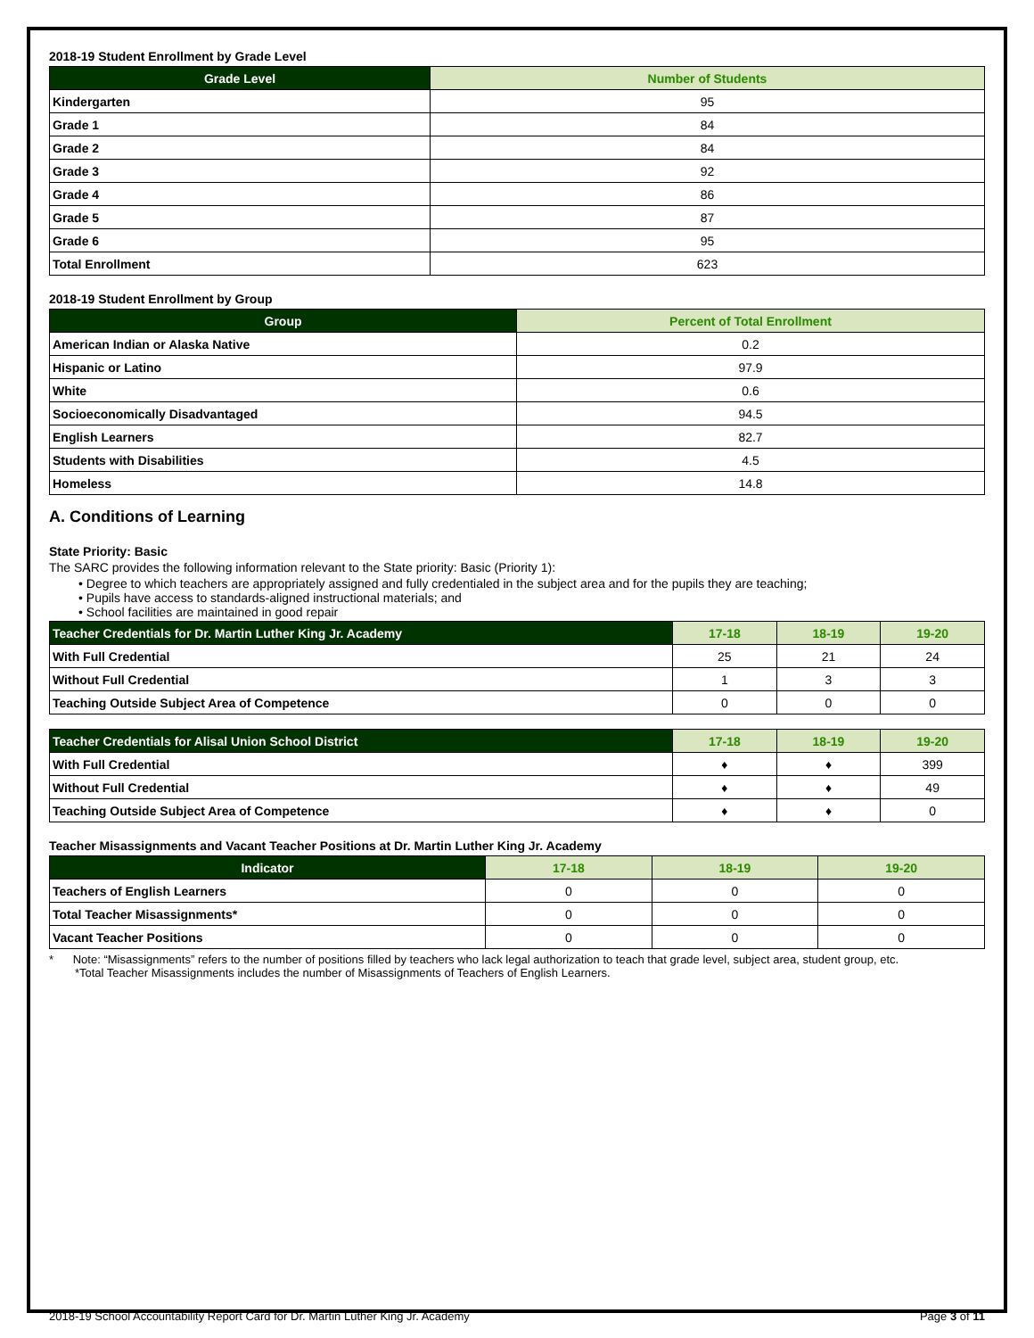2018-19 Student Enrollment by Grade Level
| Grade Level | Number of Students |
| --- | --- |
| Kindergarten | 95 |
| Grade 1 | 84 |
| Grade 2 | 84 |
| Grade 3 | 92 |
| Grade 4 | 86 |
| Grade 5 | 87 |
| Grade 6 | 95 |
| Total Enrollment | 623 |
2018-19 Student Enrollment by Group
| Group | Percent of Total Enrollment |
| --- | --- |
| American Indian or Alaska Native | 0.2 |
| Hispanic or Latino | 97.9 |
| White | 0.6 |
| Socioeconomically Disadvantaged | 94.5 |
| English Learners | 82.7 |
| Students with Disabilities | 4.5 |
| Homeless | 14.8 |
A. Conditions of Learning
State Priority: Basic
The SARC provides the following information relevant to the State priority: Basic (Priority 1):
• Degree to which teachers are appropriately assigned and fully credentialed in the subject area and for the pupils they are teaching;
• Pupils have access to standards-aligned instructional materials; and
• School facilities are maintained in good repair
| Teacher Credentials for Dr. Martin Luther King Jr. Academy | 17-18 | 18-19 | 19-20 |
| --- | --- | --- | --- |
| With Full Credential | 25 | 21 | 24 |
| Without Full Credential | 1 | 3 | 3 |
| Teaching Outside Subject Area of Competence | 0 | 0 | 0 |
| Teacher Credentials for Alisal Union School District | 17-18 | 18-19 | 19-20 |
| --- | --- | --- | --- |
| With Full Credential | ♦ | ♦ | 399 |
| Without Full Credential | ♦ | ♦ | 49 |
| Teaching Outside Subject Area of Competence | ♦ | ♦ | 0 |
Teacher Misassignments and Vacant Teacher Positions at Dr. Martin Luther King Jr. Academy
| Indicator | 17-18 | 18-19 | 19-20 |
| --- | --- | --- | --- |
| Teachers of English Learners | 0 | 0 | 0 |
| Total Teacher Misassignments* | 0 | 0 | 0 |
| Vacant Teacher Positions | 0 | 0 | 0 |
* Note: “Misassignments” refers to the number of positions filled by teachers who lack legal authorization to teach that grade level, subject area, student group, etc.
*Total Teacher Misassignments includes the number of Misassignments of Teachers of English Learners.
2018-19 School Accountability Report Card for Dr. Martin Luther King Jr. Academy Page 3 of 11